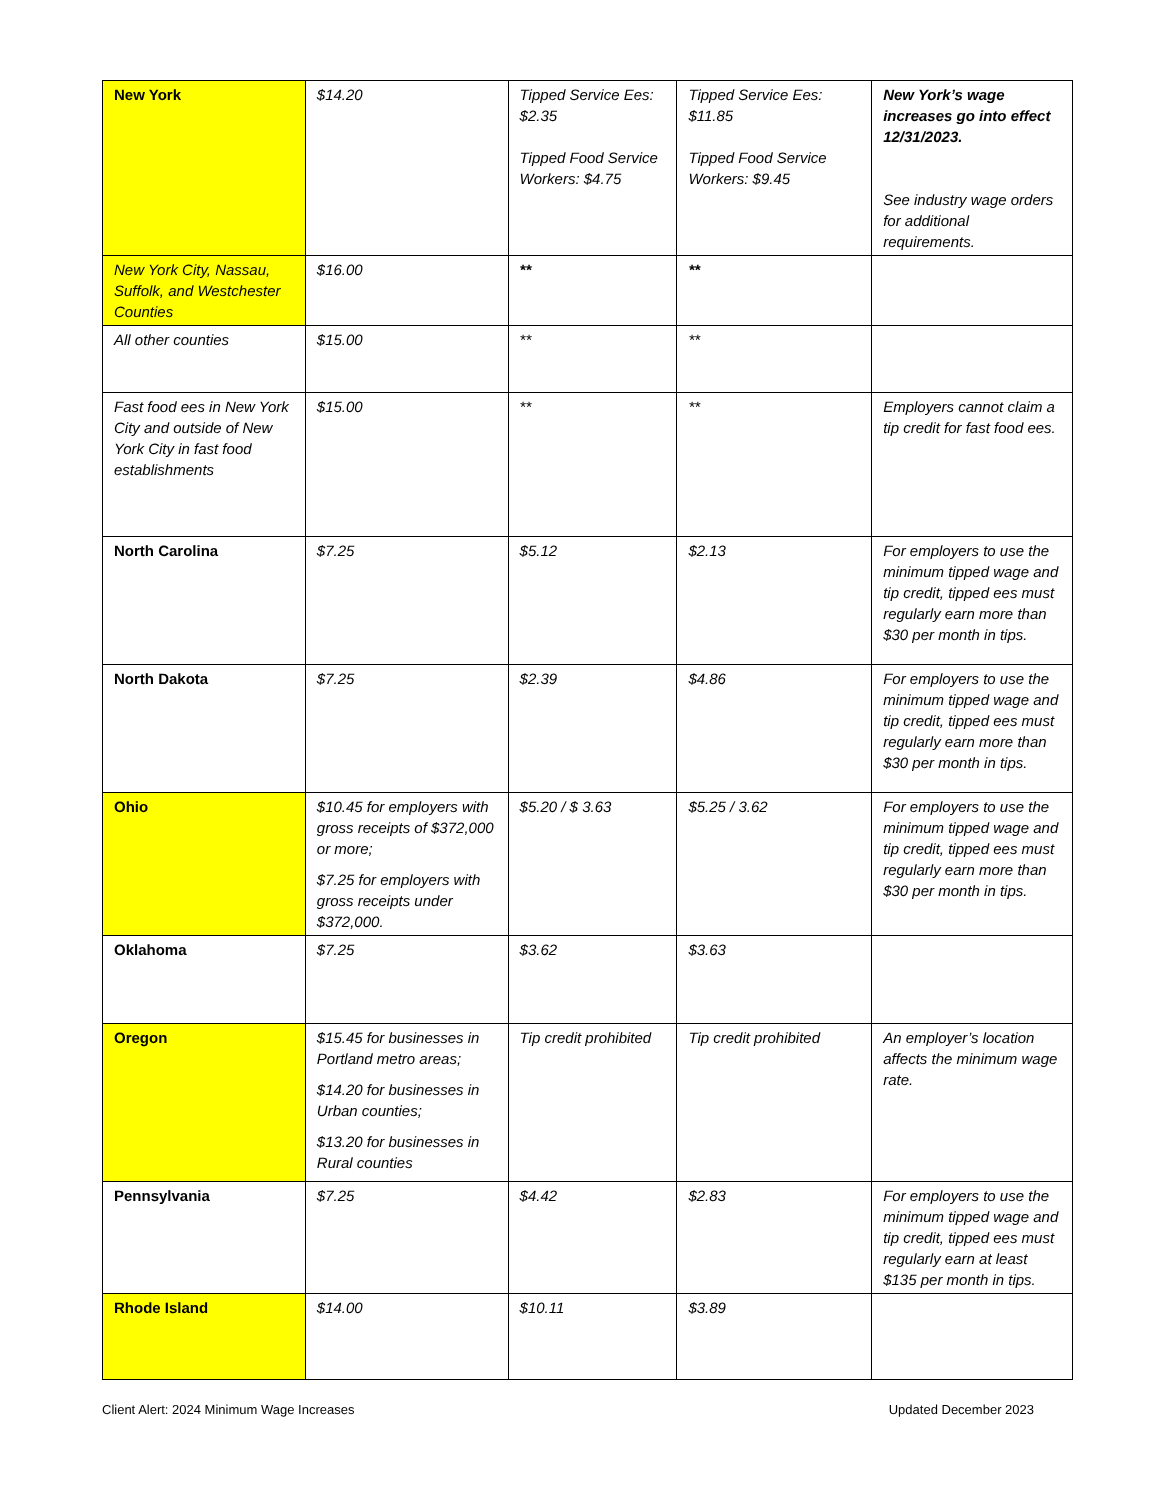| New York | $14.20 | Tipped Service Ees: $2.35 Tipped Food Service Workers: $4.75 | Tipped Service Ees: $11.85 Tipped Food Service Workers: $9.45 | New York’s wage increases go into effect 12/31/2023. See industry wage orders for additional requirements. |
| New York City, Nassau, Suffolk, and Westchester Counties | $16.00 | ** | ** | |
| All other counties | $15.00 | ** | ** | |
| Fast food ees in New York City and outside of New York City in fast food establishments | $15.00 | ** | ** | Employers cannot claim a tip credit for fast food ees. |
| North Carolina | $7.25 | $5.12 | $2.13 | For employers to use the minimum tipped wage and tip credit, tipped ees must regularly earn more than $30 per month in tips. |
| North Dakota | $7.25 | $2.39 | $4.86 | For employers to use the minimum tipped wage and tip credit, tipped ees must regularly earn more than $30 per month in tips. |
| Ohio | $10.45 for employers with gross receipts of $372,000 or more; $7.25 for employers with gross receipts under $372,000. | $5.20 / $ 3.63 | $5.25 / 3.62 | For employers to use the minimum tipped wage and tip credit, tipped ees must regularly earn more than $30 per month in tips. |
| Oklahoma | $7.25 | $3.62 | $3.63 | |
| Oregon | $15.45 for businesses in Portland metro areas; $14.20 for businesses in Urban counties; $13.20 for businesses in Rural counties | Tip credit prohibited | Tip credit prohibited | An employer’s location affects the minimum wage rate. |
| Pennsylvania | $7.25 | $4.42 | $2.83 | For employers to use the minimum tipped wage and tip credit, tipped ees must regularly earn at least $135 per month in tips. |
| Rhode Island | $14.00 | $10.11 | $3.89 | |
Client Alert: 2024 Minimum Wage Increases Updated December 2023